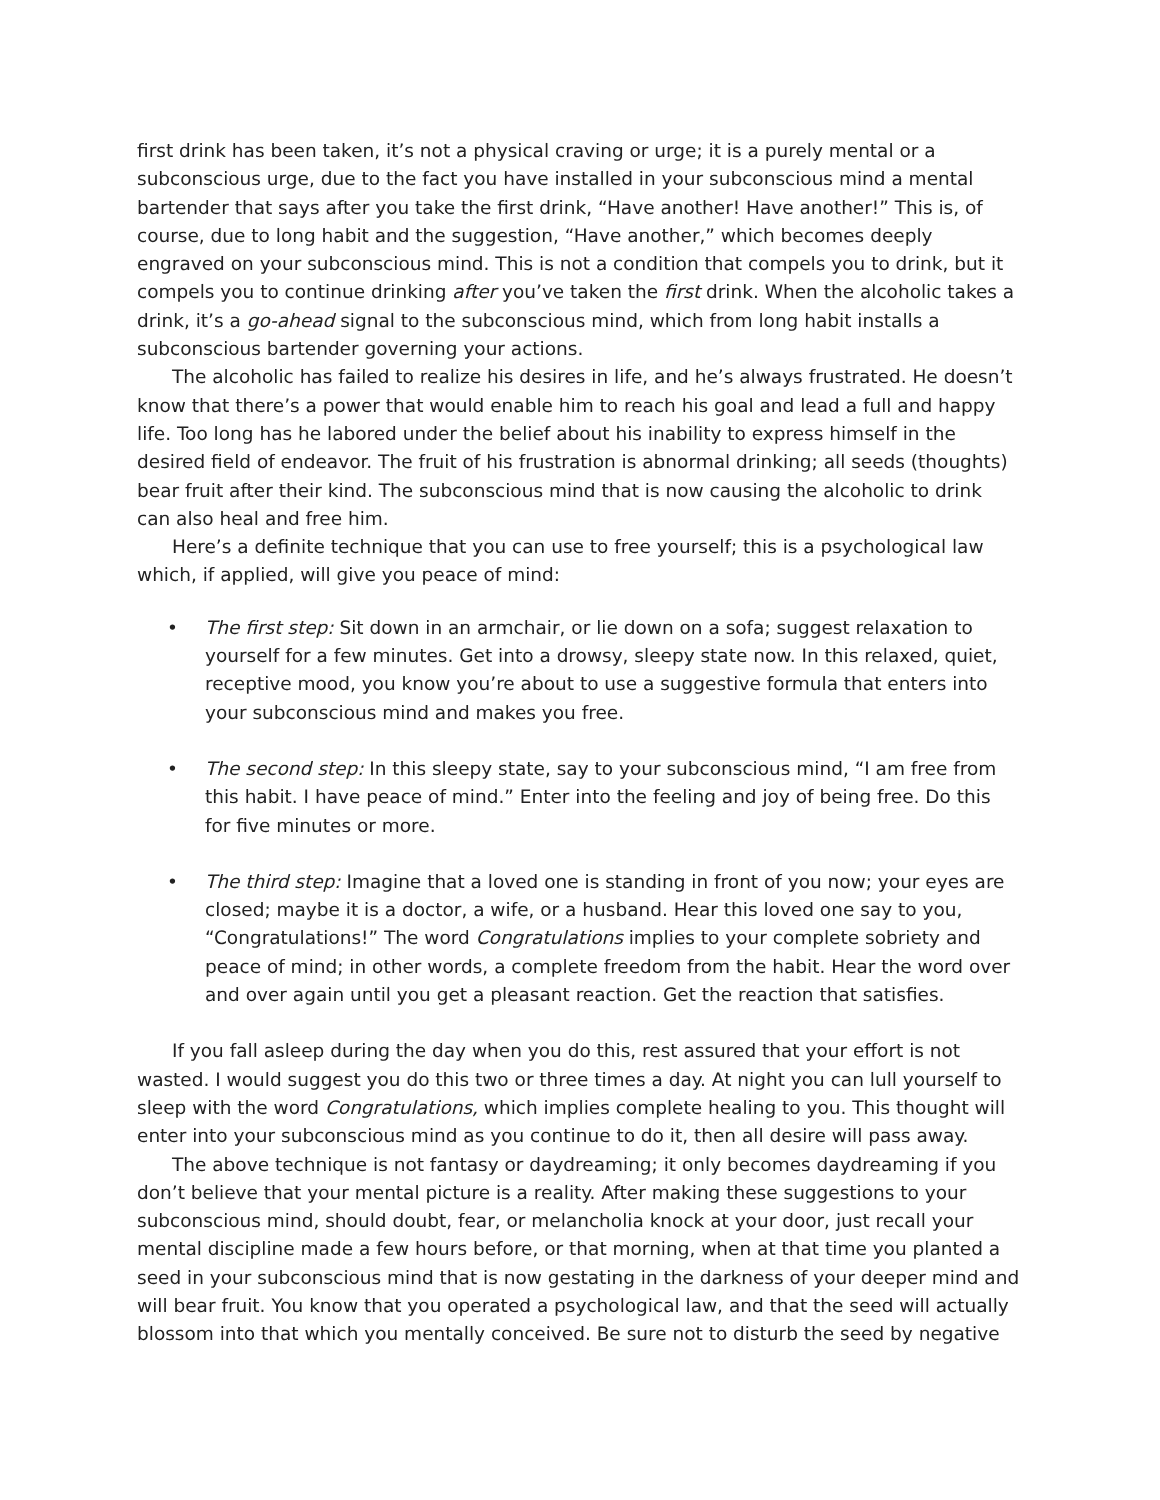first drink has been taken, it’s not a physical craving or urge; it is a purely mental or a subconscious urge, due to the fact you have installed in your subconscious mind a mental bartender that says after you take the first drink, “Have another! Have another!” This is, of course, due to long habit and the suggestion, “Have another,” which becomes deeply engraved on your subconscious mind. This is not a condition that compels you to drink, but it compels you to continue drinking after you’ve taken the first drink. When the alcoholic takes a drink, it’s a go-ahead signal to the subconscious mind, which from long habit installs a subconscious bartender governing your actions.
The alcoholic has failed to realize his desires in life, and he’s always frustrated. He doesn’t know that there’s a power that would enable him to reach his goal and lead a full and happy life. Too long has he labored under the belief about his inability to express himself in the desired field of endeavor. The fruit of his frustration is abnormal drinking; all seeds (thoughts) bear fruit after their kind. The subconscious mind that is now causing the alcoholic to drink can also heal and free him.
Here’s a definite technique that you can use to free yourself; this is a psychological law which, if applied, will give you peace of mind:
• The first step: Sit down in an armchair, or lie down on a sofa; suggest relaxation to yourself for a few minutes. Get into a drowsy, sleepy state now. In this relaxed, quiet, receptive mood, you know you’re about to use a suggestive formula that enters into your subconscious mind and makes you free.
• The second step: In this sleepy state, say to your subconscious mind, “I am free from this habit. I have peace of mind.” Enter into the feeling and joy of being free. Do this for five minutes or more.
• The third step: Imagine that a loved one is standing in front of you now; your eyes are closed; maybe it is a doctor, a wife, or a husband. Hear this loved one say to you, “Congratulations!” The word Congratulations implies to your complete sobriety and peace of mind; in other words, a complete freedom from the habit. Hear the word over and over again until you get a pleasant reaction. Get the reaction that satisfies.
If you fall asleep during the day when you do this, rest assured that your effort is not wasted. I would suggest you do this two or three times a day. At night you can lull yourself to sleep with the word Congratulations, which implies complete healing to you. This thought will enter into your subconscious mind as you continue to do it, then all desire will pass away.
The above technique is not fantasy or daydreaming; it only becomes daydreaming if you don’t believe that your mental picture is a reality. After making these suggestions to your subconscious mind, should doubt, fear, or melancholia knock at your door, just recall your mental discipline made a few hours before, or that morning, when at that time you planted a seed in your subconscious mind that is now gestating in the darkness of your deeper mind and will bear fruit. You know that you operated a psychological law, and that the seed will actually blossom into that which you mentally conceived. Be sure not to disturb the seed by negative